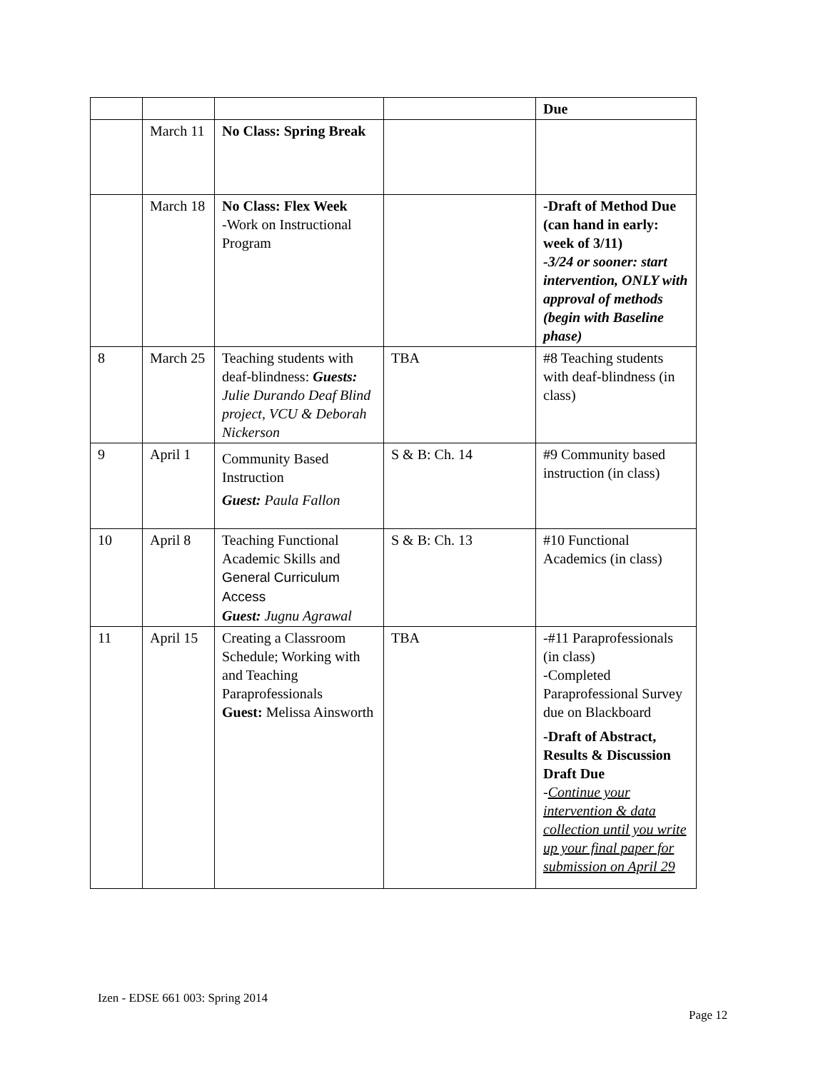| | | | | Due |
| | March 11 | No Class: Spring Break | | |
| | March 18 | No Class: Flex Week -Work on Instructional Program | | -Draft of Method Due (can hand in early: week of 3/11) -3/24 or sooner: start intervention, ONLY with approval of methods (begin with Baseline phase) |
| 8 | March 25 | Teaching students with deaf-blindness: Guests: Julie Durando Deaf Blind project, VCU & Deborah Nickerson | TBA | #8 Teaching students with deaf-blindness (in class) |
| 9 | April 1 | Community Based Instruction Guest: Paula Fallon | S & B: Ch. 14 | #9 Community based instruction (in class) |
| 10 | April 8 | Teaching Functional Academic Skills and General Curriculum Access Guest: Jugnu Agrawal | S & B: Ch. 13 | #10 Functional Academics (in class) |
| 11 | April 15 | Creating a Classroom Schedule; Working with and Teaching Paraprofessionals Guest: Melissa Ainsworth | TBA | -#11 Paraprofessionals (in class) -Completed Paraprofessional Survey due on Blackboard -Draft of Abstract, Results & Discussion Draft Due - Continue your intervention & data collection until you write up your final paper for submission on April 29 |
Izen - EDSE 661 003: Spring 2014
Page 12